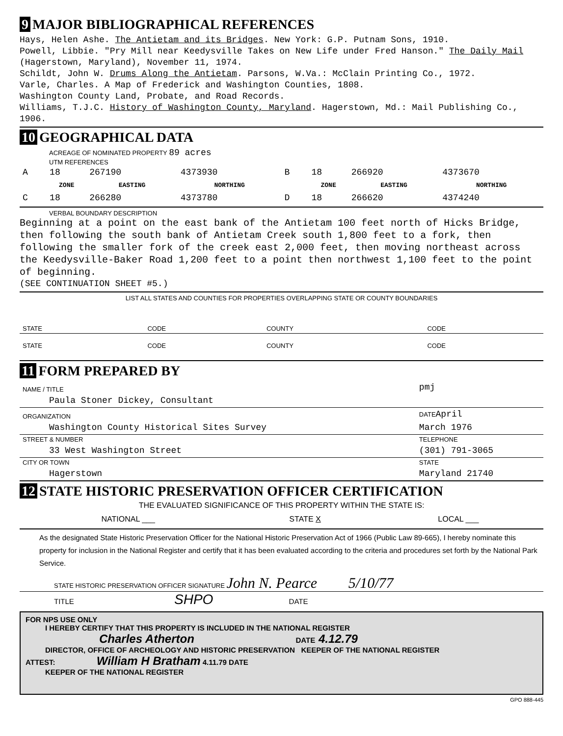9 MAJOR BIBLIOGRAPHICAL REFERENCES
Hays, Helen Ashe. The Antietam and its Bridges. New York: G.P. Putnam Sons, 1910.
Powell, Libbie. "Pry Mill near Keedysville Takes on New Life under Fred Hanson." The Daily Mail (Hagerstown, Maryland), November 11, 1974.
Schildt, John W. Drums Along the Antietam. Parsons, W.Va.: McClain Printing Co., 1972.
Varle, Charles. A Map of Frederick and Washington Counties, 1808.
Washington County Land, Probate, and Road Records.
Williams, T.J.C. History of Washington County, Maryland. Hagerstown, Md.: Mail Publishing Co., 1906.
10 GEOGRAPHICAL DATA
ACREAGE OF NOMINATED PROPERTY 89 acres
UTM REFERENCES
| A | 18 | 267190 | 4373930 | B | 18 | 266920 | 4373670 |
| | ZONE | EASTING | NORTHING | | ZONE | EASTING | NORTHING |
| C | 18 | 266280 | 4373780 | D | 18 | 266620 | 4374240 |
VERBAL BOUNDARY DESCRIPTION
Beginning at a point on the east bank of the Antietam 100 feet north of Hicks Bridge, then following the south bank of Antietam Creek south 1,800 feet to a fork, then following the smaller fork of the creek east 2,000 feet, then moving northeast across the Keedysville-Baker Road 1,200 feet to a point then northwest 1,100 feet to the point of beginning.
(SEE CONTINUATION SHEET #5.)
LIST ALL STATES AND COUNTIES FOR PROPERTIES OVERLAPPING STATE OR COUNTY BOUNDARIES
| STATE | CODE | COUNTY | CODE |
| STATE | CODE | COUNTY | CODE |
11 FORM PREPARED BY
| NAME / TITLE | pmj |
| Paula Stoner Dickey, Consultant | |
| ORGANIZATION | DATE April |
| Washington County Historical Sites Survey | March 1976 |
| STREET & NUMBER | TELEPHONE |
| 33 West Washington Street | (301) 791-3065 |
| CITY OR TOWN | STATE |
| Hagerstown | Maryland 21740 |
12 STATE HISTORIC PRESERVATION OFFICER CERTIFICATION
THE EVALUATED SIGNIFICANCE OF THIS PROPERTY WITHIN THE STATE IS:
| NATIONAL ___ | STATE X | LOCAL ___ |
As the designated State Historic Preservation Officer for the National Historic Preservation Act of 1966 (Public Law 89-665), I hereby nominate this property for inclusion in the National Register and certify that it has been evaluated according to the criteria and procedures set forth by the National Park Service.
STATE HISTORIC PRESERVATION OFFICER SIGNATURE John N. Pearce 5/10/77
TITLE SHPO DATE
FOR NPS USE ONLY
I HEREBY CERTIFY THAT THIS PROPERTY IS INCLUDED IN THE NATIONAL REGISTER
Charles Atherton DATE 4.12.79
DIRECTOR, OFFICE OF ARCHEOLOGY AND HISTORIC PRESERVATION KEEPER OF THE NATIONAL REGISTER
ATTEST: William H Bratham 4.11.79 DATE
KEEPER OF THE NATIONAL REGISTER
GPO 888-445